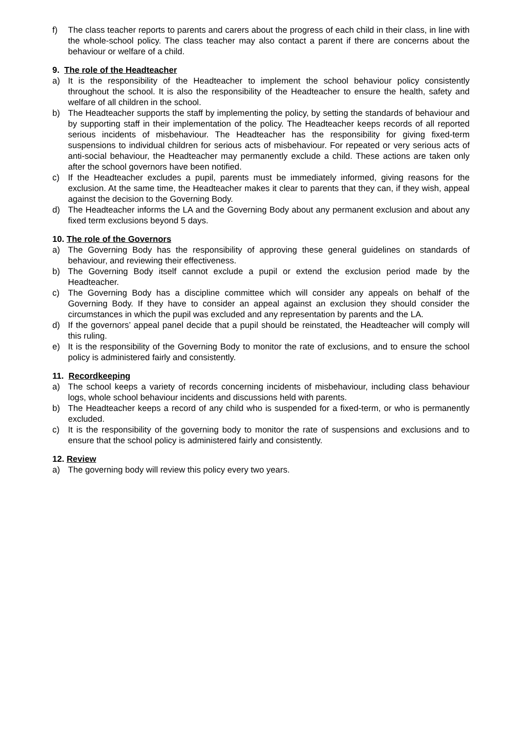f) The class teacher reports to parents and carers about the progress of each child in their class, in line with the whole-school policy. The class teacher may also contact a parent if there are concerns about the behaviour or welfare of a child.
9. The role of the Headteacher
a) It is the responsibility of the Headteacher to implement the school behaviour policy consistently throughout the school. It is also the responsibility of the Headteacher to ensure the health, safety and welfare of all children in the school.
b) The Headteacher supports the staff by implementing the policy, by setting the standards of behaviour and by supporting staff in their implementation of the policy. The Headteacher keeps records of all reported serious incidents of misbehaviour. The Headteacher has the responsibility for giving fixed-term suspensions to individual children for serious acts of misbehaviour. For repeated or very serious acts of anti-social behaviour, the Headteacher may permanently exclude a child. These actions are taken only after the school governors have been notified.
c) If the Headteacher excludes a pupil, parents must be immediately informed, giving reasons for the exclusion. At the same time, the Headteacher makes it clear to parents that they can, if they wish, appeal against the decision to the Governing Body.
d) The Headteacher informs the LA and the Governing Body about any permanent exclusion and about any fixed term exclusions beyond 5 days.
10. The role of the Governors
a) The Governing Body has the responsibility of approving these general guidelines on standards of behaviour, and reviewing their effectiveness.
b) The Governing Body itself cannot exclude a pupil or extend the exclusion period made by the Headteacher.
c) The Governing Body has a discipline committee which will consider any appeals on behalf of the Governing Body. If they have to consider an appeal against an exclusion they should consider the circumstances in which the pupil was excluded and any representation by parents and the LA.
d) If the governors’ appeal panel decide that a pupil should be reinstated, the Headteacher will comply will this ruling.
e) It is the responsibility of the Governing Body to monitor the rate of exclusions, and to ensure the school policy is administered fairly and consistently.
11. Recordkeeping
a) The school keeps a variety of records concerning incidents of misbehaviour, including class behaviour logs, whole school behaviour incidents and discussions held with parents.
b) The Headteacher keeps a record of any child who is suspended for a fixed-term, or who is permanently excluded.
c) It is the responsibility of the governing body to monitor the rate of suspensions and exclusions and to ensure that the school policy is administered fairly and consistently.
12. Review
a) The governing body will review this policy every two years.